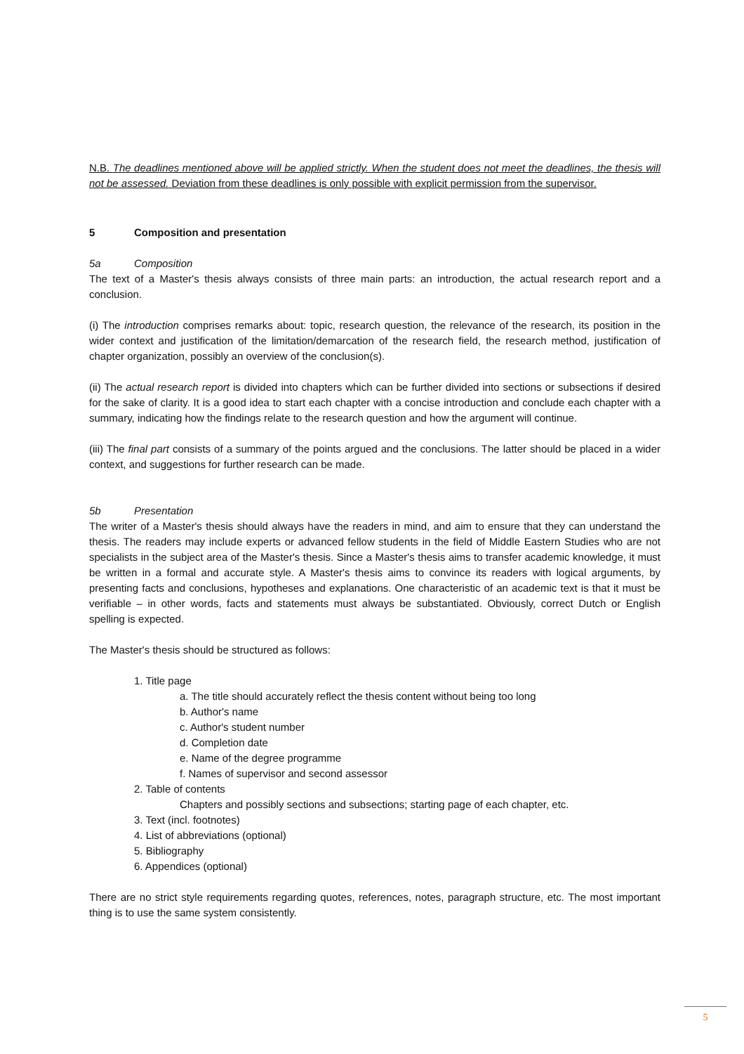N.B. The deadlines mentioned above will be applied strictly. When the student does not meet the deadlines, the thesis will not be assessed. Deviation from these deadlines is only possible with explicit permission from the supervisor.
5 Composition and presentation
5a Composition
The text of a Master's thesis always consists of three main parts: an introduction, the actual research report and a conclusion.
(i) The introduction comprises remarks about: topic, research question, the relevance of the research, its position in the wider context and justification of the limitation/demarcation of the research field, the research method, justification of chapter organization, possibly an overview of the conclusion(s).
(ii) The actual research report is divided into chapters which can be further divided into sections or subsections if desired for the sake of clarity. It is a good idea to start each chapter with a concise introduction and conclude each chapter with a summary, indicating how the findings relate to the research question and how the argument will continue.
(iii) The final part consists of a summary of the points argued and the conclusions. The latter should be placed in a wider context, and suggestions for further research can be made.
5b Presentation
The writer of a Master's thesis should always have the readers in mind, and aim to ensure that they can understand the thesis. The readers may include experts or advanced fellow students in the field of Middle Eastern Studies who are not specialists in the subject area of the Master's thesis. Since a Master's thesis aims to transfer academic knowledge, it must be written in a formal and accurate style. A Master's thesis aims to convince its readers with logical arguments, by presenting facts and conclusions, hypotheses and explanations. One characteristic of an academic text is that it must be verifiable – in other words, facts and statements must always be substantiated. Obviously, correct Dutch or English spelling is expected.
The Master's thesis should be structured as follows:
1. Title page
a. The title should accurately reflect the thesis content without being too long
b. Author's name
c. Author's student number
d. Completion date
e. Name of the degree programme
f. Names of supervisor and second assessor
2. Table of contents
Chapters and possibly sections and subsections; starting page of each chapter, etc.
3. Text (incl. footnotes)
4. List of abbreviations (optional)
5. Bibliography
6. Appendices (optional)
There are no strict style requirements regarding quotes, references, notes, paragraph structure, etc. The most important thing is to use the same system consistently.
5